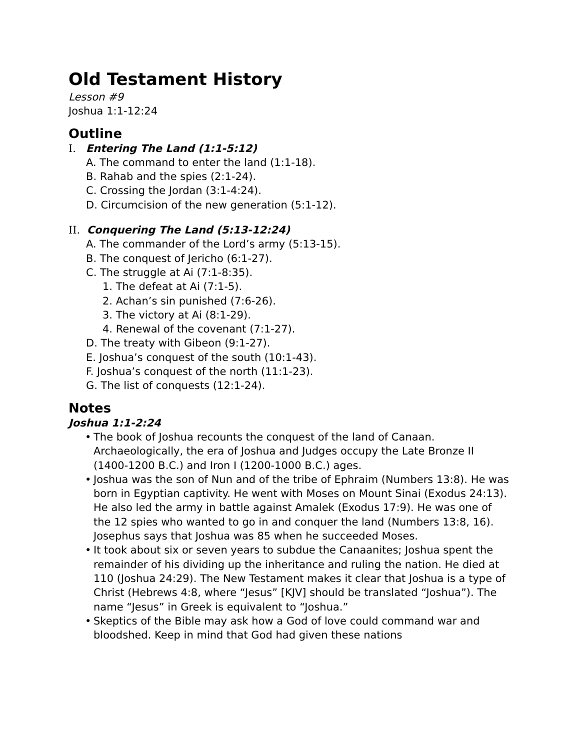Old Testament History
Lesson #9
Joshua 1:1-12:24
Outline
I. Entering The Land (1:1-5:12)
A. The command to enter the land (1:1-18).
B. Rahab and the spies (2:1-24).
C. Crossing the Jordan (3:1-4:24).
D. Circumcision of the new generation (5:1-12).
II. Conquering The Land (5:13-12:24)
A. The commander of the Lord’s army (5:13-15).
B. The conquest of Jericho (6:1-27).
C. The struggle at Ai (7:1-8:35).
1. The defeat at Ai (7:1-5).
2. Achan’s sin punished (7:6-26).
3. The victory at Ai (8:1-29).
4. Renewal of the covenant (7:1-27).
D. The treaty with Gibeon (9:1-27).
E. Joshua’s conquest of the south (10:1-43).
F. Joshua’s conquest of the north (11:1-23).
G. The list of conquests (12:1-24).
Notes
Joshua 1:1-2:24
• The book of Joshua recounts the conquest of the land of Canaan. Archaeologically, the era of Joshua and Judges occupy the Late Bronze II (1400-1200 B.C.) and Iron I (1200-1000 B.C.) ages.
• Joshua was the son of Nun and of the tribe of Ephraim (Numbers 13:8). He was born in Egyptian captivity. He went with Moses on Mount Sinai (Exodus 24:13). He also led the army in battle against Amalek (Exodus 17:9). He was one of the 12 spies who wanted to go in and conquer the land (Numbers 13:8, 16). Josephus says that Joshua was 85 when he succeeded Moses.
• It took about six or seven years to subdue the Canaanites; Joshua spent the remainder of his dividing up the inheritance and ruling the nation. He died at 110 (Joshua 24:29). The New Testament makes it clear that Joshua is a type of Christ (Hebrews 4:8, where “Jesus” [KJV] should be translated “Joshua”). The name “Jesus” in Greek is equivalent to “Joshua.”
• Skeptics of the Bible may ask how a God of love could command war and bloodshed. Keep in mind that God had given these nations